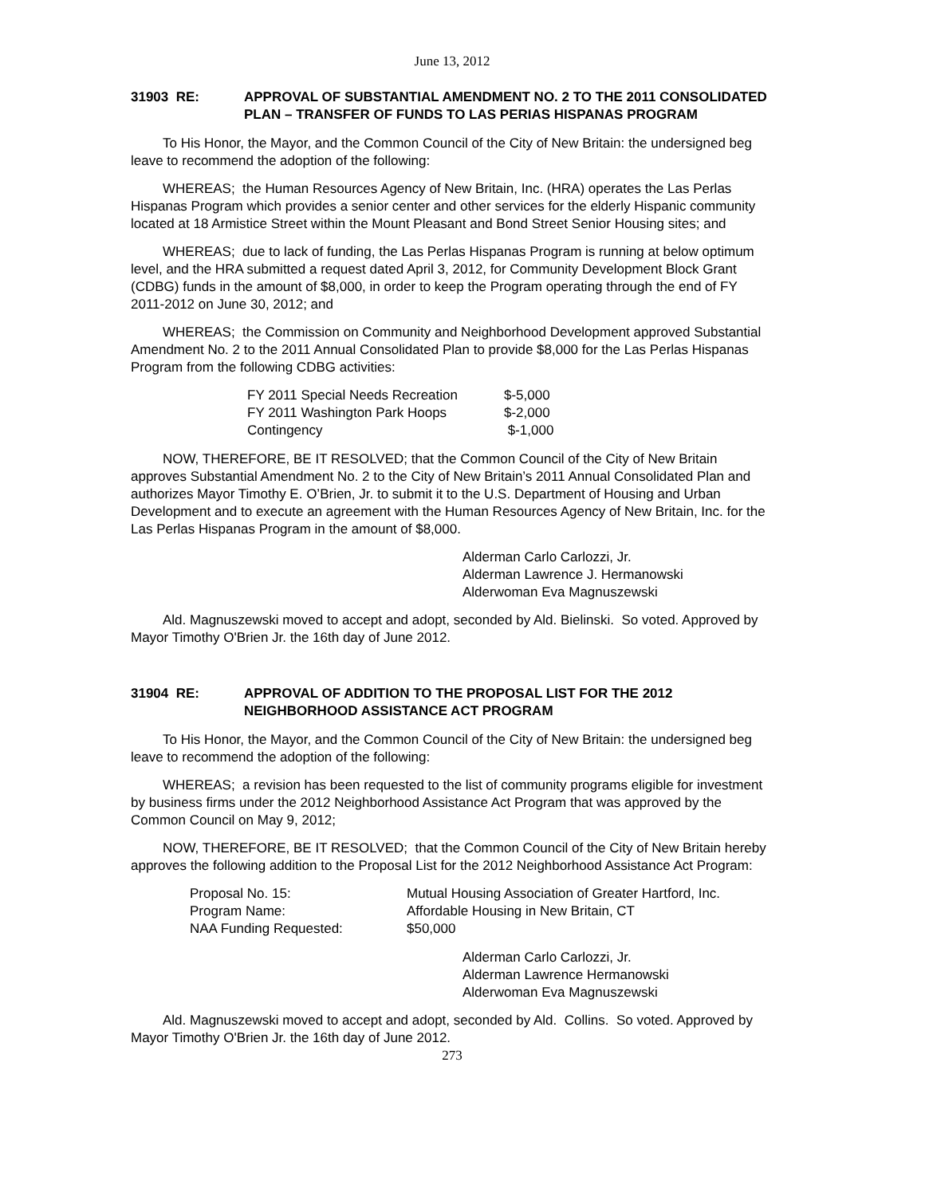June 13, 2012
31903 RE: APPROVAL OF SUBSTANTIAL AMENDMENT NO. 2 TO THE 2011 CONSOLIDATED PLAN – TRANSFER OF FUNDS TO LAS PERIAS HISPANAS PROGRAM
To His Honor, the Mayor, and the Common Council of the City of New Britain: the undersigned beg leave to recommend the adoption of the following:
WHEREAS; the Human Resources Agency of New Britain, Inc. (HRA) operates the Las Perlas Hispanas Program which provides a senior center and other services for the elderly Hispanic community located at 18 Armistice Street within the Mount Pleasant and Bond Street Senior Housing sites; and
WHEREAS; due to lack of funding, the Las Perlas Hispanas Program is running at below optimum level, and the HRA submitted a request dated April 3, 2012, for Community Development Block Grant (CDBG) funds in the amount of $8,000, in order to keep the Program operating through the end of FY 2011-2012 on June 30, 2012; and
WHEREAS; the Commission on Community and Neighborhood Development approved Substantial Amendment No. 2 to the 2011 Annual Consolidated Plan to provide $8,000 for the Las Perlas Hispanas Program from the following CDBG activities:
| FY 2011 Special Needs Recreation | $-5,000 |
| FY 2011 Washington Park Hoops | $-2,000 |
| Contingency | $-1,000 |
NOW, THEREFORE, BE IT RESOLVED; that the Common Council of the City of New Britain approves Substantial Amendment No. 2 to the City of New Britain’s 2011 Annual Consolidated Plan and authorizes Mayor Timothy E. O’Brien, Jr. to submit it to the U.S. Department of Housing and Urban Development and to execute an agreement with the Human Resources Agency of New Britain, Inc. for the Las Perlas Hispanas Program in the amount of $8,000.
Alderman Carlo Carlozzi, Jr.
Alderman Lawrence J. Hermanowski
Alderwoman Eva Magnuszewski
Ald. Magnuszewski moved to accept and adopt, seconded by Ald. Bielinski. So voted. Approved by Mayor Timothy O'Brien Jr. the 16th day of June 2012.
31904 RE: APPROVAL OF ADDITION TO THE PROPOSAL LIST FOR THE 2012 NEIGHBORHOOD ASSISTANCE ACT PROGRAM
To His Honor, the Mayor, and the Common Council of the City of New Britain: the undersigned beg leave to recommend the adoption of the following:
WHEREAS; a revision has been requested to the list of community programs eligible for investment by business firms under the 2012 Neighborhood Assistance Act Program that was approved by the Common Council on May 9, 2012;
NOW, THEREFORE, BE IT RESOLVED; that the Common Council of the City of New Britain hereby approves the following addition to the Proposal List for the 2012 Neighborhood Assistance Act Program:
| Proposal No. 15: | Mutual Housing Association of Greater Hartford, Inc. |
| Program Name: | Affordable Housing in New Britain, CT |
| NAA Funding Requested: | $50,000 |
Alderman Carlo Carlozzi, Jr.
Alderman Lawrence Hermanowski
Alderwoman Eva Magnuszewski
Ald. Magnuszewski moved to accept and adopt, seconded by Ald. Collins. So voted. Approved by Mayor Timothy O'Brien Jr. the 16th day of June 2012.
273